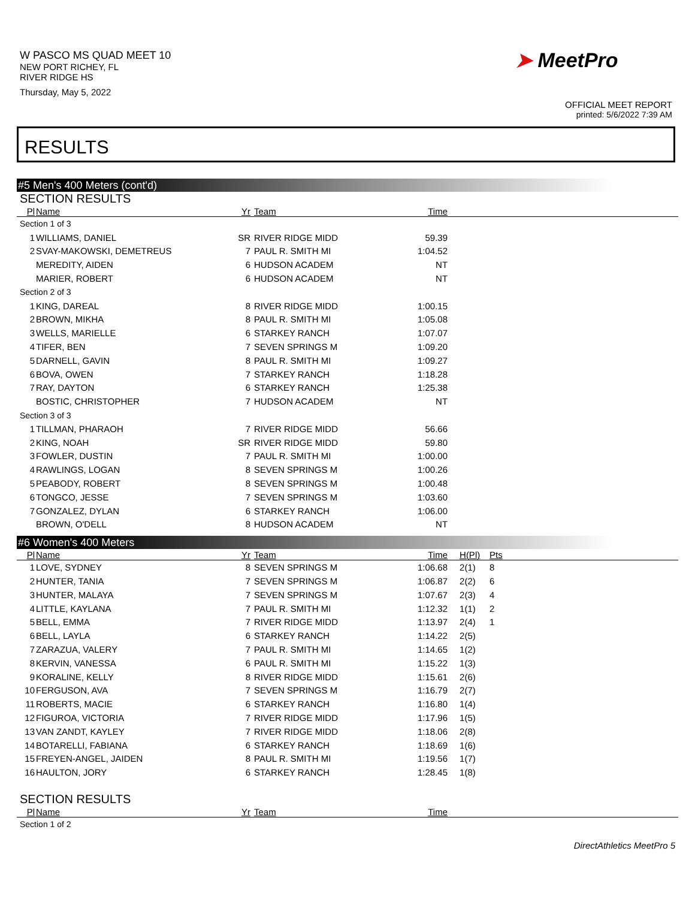W PASCO MS QUAD MEET 10
NEW PORT RICHEY, FL
RIVER RIDGE HS
Thursday, May 5, 2022
➤ MeetPro
OFFICIAL MEET REPORT
printed: 5/6/2022 7:39 AM
RESULTS
#5 Men's 400 Meters (cont'd)
SECTION RESULTS
| Pl | Name | Yr | Team | Time | | |
| --- | --- | --- | --- | --- | --- | --- |
| Section 1 of 3 | | | | | | |
| 1 | WILLIAMS, DANIEL | SR | RIVER RIDGE MIDD | 59.39 | | |
| 2 | SVAY-MAKOWSKI, DEMETREUS | 7 | PAUL R. SMITH MI | 1:04.52 | | |
| | MEREDITY, AIDEN | 6 | HUDSON ACADEM | NT | | |
| | MARIER, ROBERT | 6 | HUDSON ACADEM | NT | | |
| Section 2 of 3 | | | | | | |
| 1 | KING, DAREAL | 8 | RIVER RIDGE MIDD | 1:00.15 | | |
| 2 | BROWN, MIKHA | 8 | PAUL R. SMITH MI | 1:05.08 | | |
| 3 | WELLS, MARIELLE | 6 | STARKEY RANCH | 1:07.07 | | |
| 4 | TIFER, BEN | 7 | SEVEN SPRINGS M | 1:09.20 | | |
| 5 | DARNELL, GAVIN | 8 | PAUL R. SMITH MI | 1:09.27 | | |
| 6 | BOVA, OWEN | 7 | STARKEY RANCH | 1:18.28 | | |
| 7 | RAY, DAYTON | 6 | STARKEY RANCH | 1:25.38 | | |
| | BOSTIC, CHRISTOPHER | 7 | HUDSON ACADEM | NT | | |
| Section 3 of 3 | | | | | | |
| 1 | TILLMAN, PHARAOH | 7 | RIVER RIDGE MIDD | 56.66 | | |
| 2 | KING, NOAH | SR | RIVER RIDGE MIDD | 59.80 | | |
| 3 | FOWLER, DUSTIN | 7 | PAUL R. SMITH MI | 1:00.00 | | |
| 4 | RAWLINGS, LOGAN | 8 | SEVEN SPRINGS M | 1:00.26 | | |
| 5 | PEABODY, ROBERT | 8 | SEVEN SPRINGS M | 1:00.48 | | |
| 6 | TONGCO, JESSE | 7 | SEVEN SPRINGS M | 1:03.60 | | |
| 7 | GONZALEZ, DYLAN | 6 | STARKEY RANCH | 1:06.00 | | |
| | BROWN, O'DELL | 8 | HUDSON ACADEM | NT | | |
#6 Women's 400 Meters
| Pl | Name | Yr | Team | Time | H(Pl) | Pts |
| --- | --- | --- | --- | --- | --- | --- |
| 1 | LOVE, SYDNEY | 8 | SEVEN SPRINGS M | 1:06.68 | 2(1) | 8 |
| 2 | HUNTER, TANIA | 7 | SEVEN SPRINGS M | 1:06.87 | 2(2) | 6 |
| 3 | HUNTER, MALAYA | 7 | SEVEN SPRINGS M | 1:07.67 | 2(3) | 4 |
| 4 | LITTLE, KAYLANA | 7 | PAUL R. SMITH MI | 1:12.32 | 1(1) | 2 |
| 5 | BELL, EMMA | 7 | RIVER RIDGE MIDD | 1:13.97 | 2(4) | 1 |
| 6 | BELL, LAYLA | 6 | STARKEY RANCH | 1:14.22 | 2(5) | |
| 7 | ZARAZUA, VALERY | 7 | PAUL R. SMITH MI | 1:14.65 | 1(2) | |
| 8 | KERVIN, VANESSA | 6 | PAUL R. SMITH MI | 1:15.22 | 1(3) | |
| 9 | KORALINE, KELLY | 8 | RIVER RIDGE MIDD | 1:15.61 | 2(6) | |
| 10 | FERGUSON, AVA | 7 | SEVEN SPRINGS M | 1:16.79 | 2(7) | |
| 11 | ROBERTS, MACIE | 6 | STARKEY RANCH | 1:16.80 | 1(4) | |
| 12 | FIGUROA, VICTORIA | 7 | RIVER RIDGE MIDD | 1:17.96 | 1(5) | |
| 13 | VAN ZANDT, KAYLEY | 7 | RIVER RIDGE MIDD | 1:18.06 | 2(8) | |
| 14 | BOTARELLI, FABIANA | 6 | STARKEY RANCH | 1:18.69 | 1(6) | |
| 15 | FREYEN-ANGEL, JAIDEN | 8 | PAUL R. SMITH MI | 1:19.56 | 1(7) | |
| 16 | HAULTON, JORY | 6 | STARKEY RANCH | 1:28.45 | 1(8) | |
SECTION RESULTS
| Pl | Name | Yr | Team | Time | | |
| --- | --- | --- | --- | --- | --- | --- |
| Section 1 of 2 | | | | | | |
DirectAthletics MeetPro 5